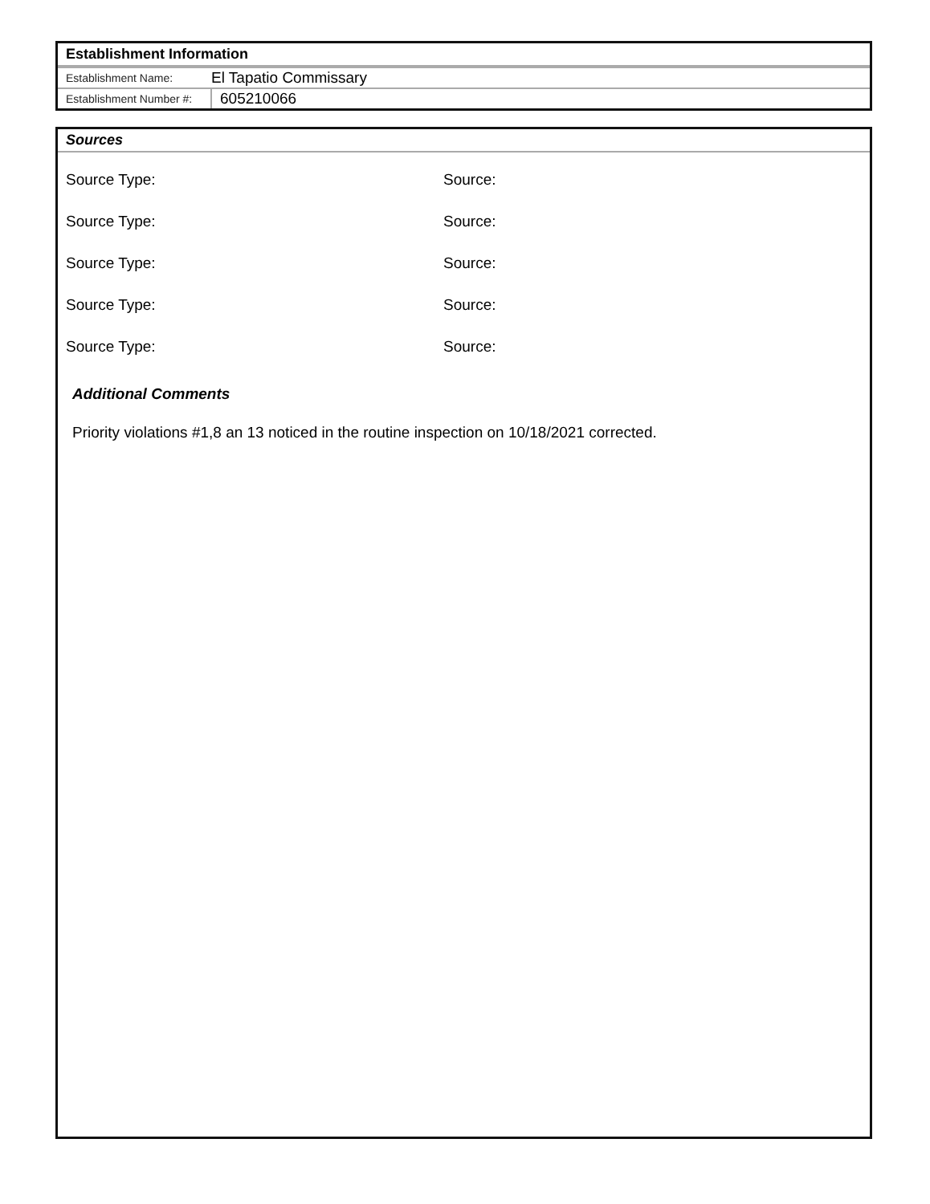Establishment Information
| Establishment Name: | El Tapatio Commissary |
| Establishment Number #: | 605210066 |
Sources
Source Type: Source:
Source Type: Source:
Source Type: Source:
Source Type: Source:
Source Type: Source:
Additional Comments
Priority violations #1,8 an 13 noticed in the routine inspection on 10/18/2021 corrected.